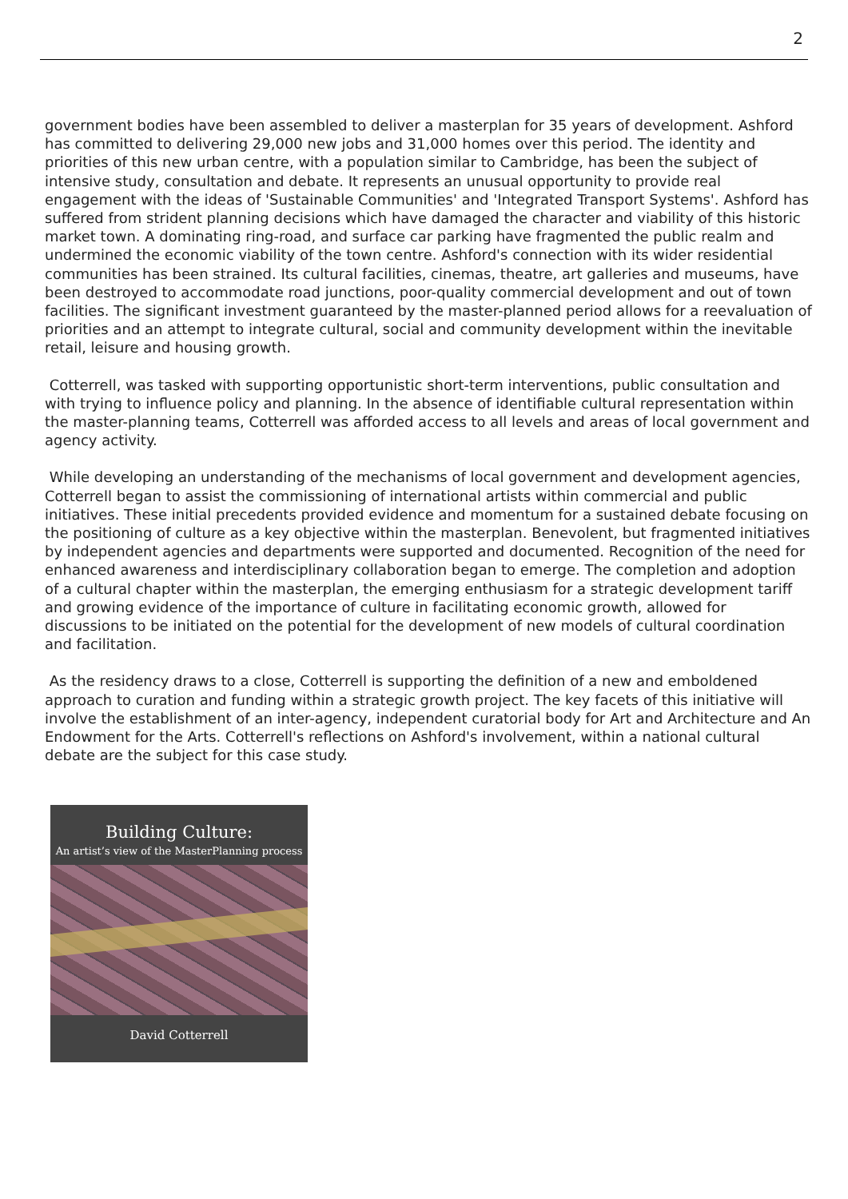2
government bodies have been assembled to deliver a masterplan for 35 years of development. Ashford has committed to delivering 29,000 new jobs and 31,000 homes over this period. The identity and priorities of this new urban centre, with a population similar to Cambridge, has been the subject of intensive study, consultation and debate. It represents an unusual opportunity to provide real engagement with the ideas of 'Sustainable Communities' and 'Integrated Transport Systems'. Ashford has suffered from strident planning decisions which have damaged the character and viability of this historic market town. A dominating ring-road, and surface car parking have fragmented the public realm and undermined the economic viability of the town centre. Ashford's connection with its wider residential communities has been strained. Its cultural facilities, cinemas, theatre, art galleries and museums, have been destroyed to accommodate road junctions, poor-quality commercial development and out of town facilities. The significant investment guaranteed by the master-planned period allows for a reevaluation of priorities and an attempt to integrate cultural, social and community development within the inevitable retail, leisure and housing growth.
Cotterrell, was tasked with supporting opportunistic short-term interventions, public consultation and with trying to influence policy and planning. In the absence of identifiable cultural representation within the master-planning teams, Cotterrell was afforded access to all levels and areas of local government and agency activity.
While developing an understanding of the mechanisms of local government and development agencies, Cotterrell began to assist the commissioning of international artists within commercial and public initiatives. These initial precedents provided evidence and momentum for a sustained debate focusing on the positioning of culture as a key objective within the masterplan. Benevolent, but fragmented initiatives by independent agencies and departments were supported and documented. Recognition of the need for enhanced awareness and interdisciplinary collaboration began to emerge. The completion and adoption of a cultural chapter within the masterplan, the emerging enthusiasm for a strategic development tariff and growing evidence of the importance of culture in facilitating economic growth, allowed for discussions to be initiated on the potential for the development of new models of cultural coordination and facilitation.
As the residency draws to a close, Cotterrell is supporting the definition of a new and emboldened approach to curation and funding within a strategic growth project. The key facets of this initiative will involve the establishment of an inter-agency, independent curatorial body for Art and Architecture and An Endowment for the Arts. Cotterrell's reflections on Ashford's involvement, within a national cultural debate are the subject for this case study.
Building Culture:
An artist’s view of the MasterPlanning process
David Cotterrell